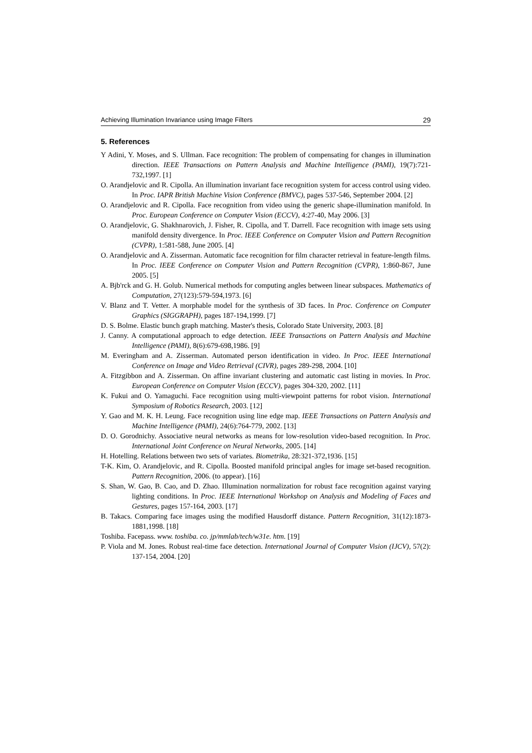Achieving Illumination Invariance using Image Filters 29
5. References
Y Adini, Y. Moses, and S. Ullman. Face recognition: The problem of compensating for changes in illumination direction. IEEE Transactions on Pattern Analysis and Machine Intelligence (PAMI), 19(7):721-732,1997. [1]
O. Arandjelovic and R. Cipolla. An illumination invariant face recognition system for access control using video. In Proc. IAPR British Machine Vision Conference (BMVC), pages 537-546, September 2004. [2]
O. Arandjelovic and R. Cipolla. Face recognition from video using the generic shape-illumination manifold. In Proc. European Conference on Computer Vision (ECCV), 4:27-40, May 2006. [3]
O. Arandjelovic, G. Shakhnarovich, J. Fisher, R. Cipolla, and T. Darrell. Face recognition with image sets using manifold density divergence. In Proc. IEEE Conference on Computer Vision and Pattern Recognition (CVPR), 1:581-588, June 2005. [4]
O. Arandjelovic and A. Zisserman. Automatic face recognition for film character retrieval in feature-length films. In Proc. IEEE Conference on Computer Vision and Pattern Recognition (CVPR), 1:860-867, June 2005. [5]
A. Bjb'rck and G. H. Golub. Numerical methods for computing angles between linear subspaces. Mathematics of Computation, 27(123):579-594,1973. [6]
V. Blanz and T. Vetter. A morphable model for the synthesis of 3D faces. In Proc. Conference on Computer Graphics (SIGGRAPH), pages 187-194,1999. [7]
D. S. Bolme. Elastic bunch graph matching. Master's thesis, Colorado State University, 2003. [8]
J. Canny. A computational approach to edge detection. IEEE Transactions on Pattern Analysis and Machine Intelligence (PAMI), 8(6):679-698,1986. [9]
M. Everingham and A. Zisserman. Automated person identification in video. In Proc. IEEE International Conference on Image and Video Retrieval (CIVR), pages 289-298, 2004. [10]
A. Fitzgibbon and A. Zisserman. On affine invariant clustering and automatic cast listing in movies. In Proc. European Conference on Computer Vision (ECCV), pages 304-320, 2002. [11]
K. Fukui and O. Yamaguchi. Face recognition using multi-viewpoint patterns for robot vision. International Symposium of Robotics Research, 2003. [12]
Y. Gao and M. K. H. Leung. Face recognition using line edge map. IEEE Transactions on Pattern Analysis and Machine Intelligence (PAMI), 24(6):764-779, 2002. [13]
D. O. Gorodnichy. Associative neural networks as means for low-resolution video-based recognition. In Proc. International Joint Conference on Neural Networks, 2005. [14]
H. Hotelling. Relations between two sets of variates. Biometrika, 28:321-372,1936. [15]
T-K. Kim, O. Arandjelovic, and R. Cipolla. Boosted manifold principal angles for image set-based recognition. Pattern Recognition, 2006. (to appear). [16]
S. Shan, W. Gao, B. Cao, and D. Zhao. Illumination normalization for robust face recognition against varying lighting conditions. In Proc. IEEE International Workshop on Analysis and Modeling of Faces and Gestures, pages 157-164, 2003. [17]
B. Takacs. Comparing face images using the modified Hausdorff distance. Pattern Recognition, 31(12):1873-1881,1998. [18]
Toshiba. Facepass. www. toshiba. co. jp/mmlab/tech/w31e. htm. [19]
P. Viola and M. Jones. Robust real-time face detection. International Journal of Computer Vision (IJCV), 57(2): 137-154, 2004. [20]